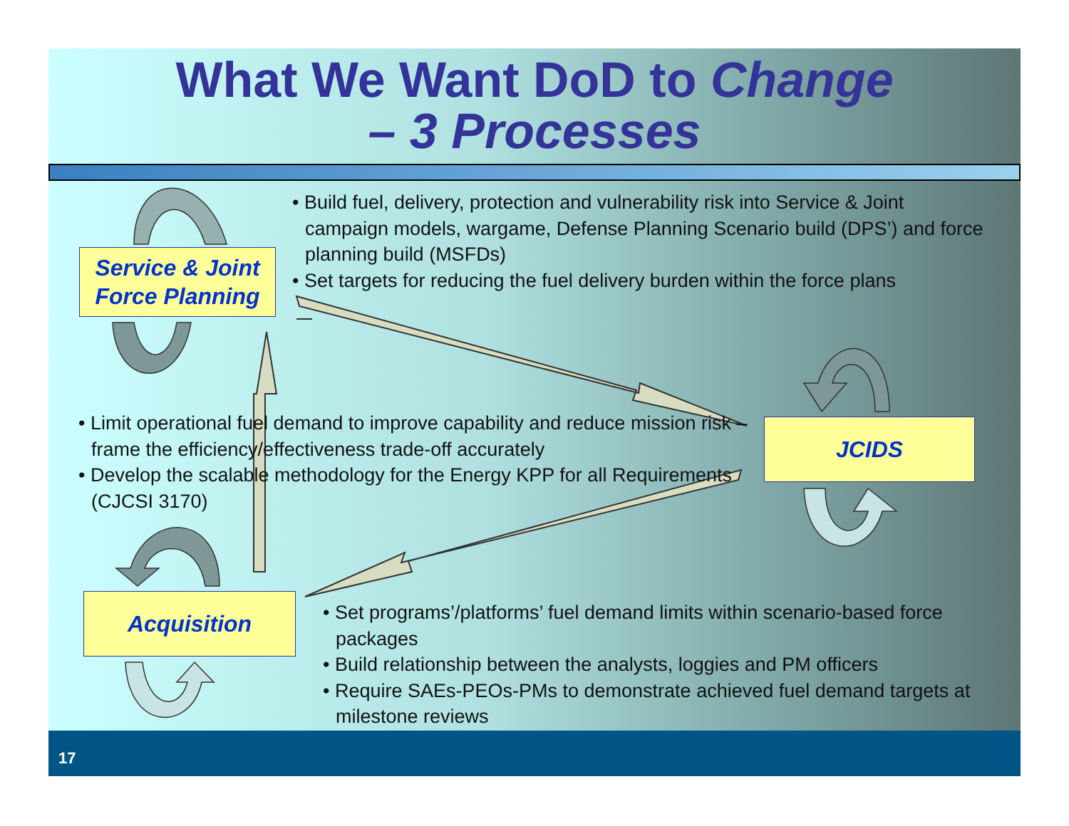What We Want DoD to Change
– 3 Processes
Service & Joint
Force Planning
JCIDS
Acquisition
• Build fuel, delivery, protection and vulnerability risk into Service & Joint campaign models, wargame, Defense Planning Scenario build (DPS’) and force planning build (MSFDs)
• Set targets for reducing the fuel delivery burden within the force plans
• Limit operational fuel demand to improve capability and reduce mission risk – frame the efficiency/effectiveness trade-off accurately
• Develop the scalable methodology for the Energy KPP for all Requirements (CJCSI 3170)
• Set programs’/platforms’ fuel demand limits within scenario-based force packages
• Build relationship between the analysts, loggies and PM officers
• Require SAEs-PEOs-PMs to demonstrate achieved fuel demand targets at milestone reviews
17